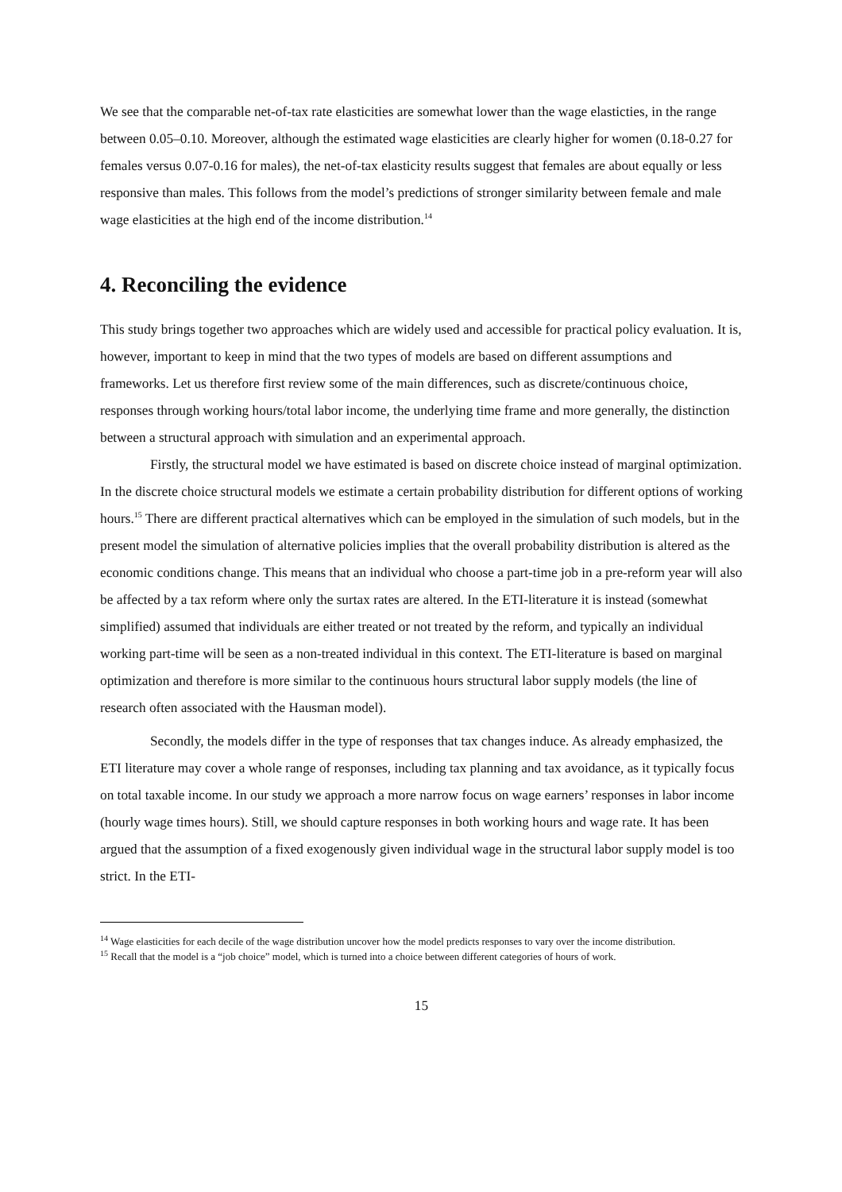We see that the comparable net-of-tax rate elasticities are somewhat lower than the wage elasticties, in the range between 0.05–0.10. Moreover, although the estimated wage elasticities are clearly higher for women (0.18-0.27 for females versus 0.07-0.16 for males), the net-of-tax elasticity results suggest that females are about equally or less responsive than males. This follows from the model’s predictions of stronger similarity between female and male wage elasticities at the high end of the income distribution.<sup>14</sup>
4. Reconciling the evidence
This study brings together two approaches which are widely used and accessible for practical policy evaluation. It is, however, important to keep in mind that the two types of models are based on different assumptions and frameworks. Let us therefore first review some of the main differences, such as discrete/continuous choice, responses through working hours/total labor income, the underlying time frame and more generally, the distinction between a structural approach with simulation and an experimental approach.
Firstly, the structural model we have estimated is based on discrete choice instead of marginal optimization. In the discrete choice structural models we estimate a certain probability distribution for different options of working hours.<sup>15</sup> There are different practical alternatives which can be employed in the simulation of such models, but in the present model the simulation of alternative policies implies that the overall probability distribution is altered as the economic conditions change. This means that an individual who choose a part-time job in a pre-reform year will also be affected by a tax reform where only the surtax rates are altered. In the ETI-literature it is instead (somewhat simplified) assumed that individuals are either treated or not treated by the reform, and typically an individual working part-time will be seen as a non-treated individual in this context. The ETI-literature is based on marginal optimization and therefore is more similar to the continuous hours structural labor supply models (the line of research often associated with the Hausman model).
Secondly, the models differ in the type of responses that tax changes induce. As already emphasized, the ETI literature may cover a whole range of responses, including tax planning and tax avoidance, as it typically focus on total taxable income. In our study we approach a more narrow focus on wage earners’ responses in labor income (hourly wage times hours). Still, we should capture responses in both working hours and wage rate. It has been argued that the assumption of a fixed exogenously given individual wage in the structural labor supply model is too strict. In the ETI-
<sup>14</sup> Wage elasticities for each decile of the wage distribution uncover how the model predicts responses to vary over the income distribution.
<sup>15</sup> Recall that the model is a “job choice” model, which is turned into a choice between different categories of hours of work.
15